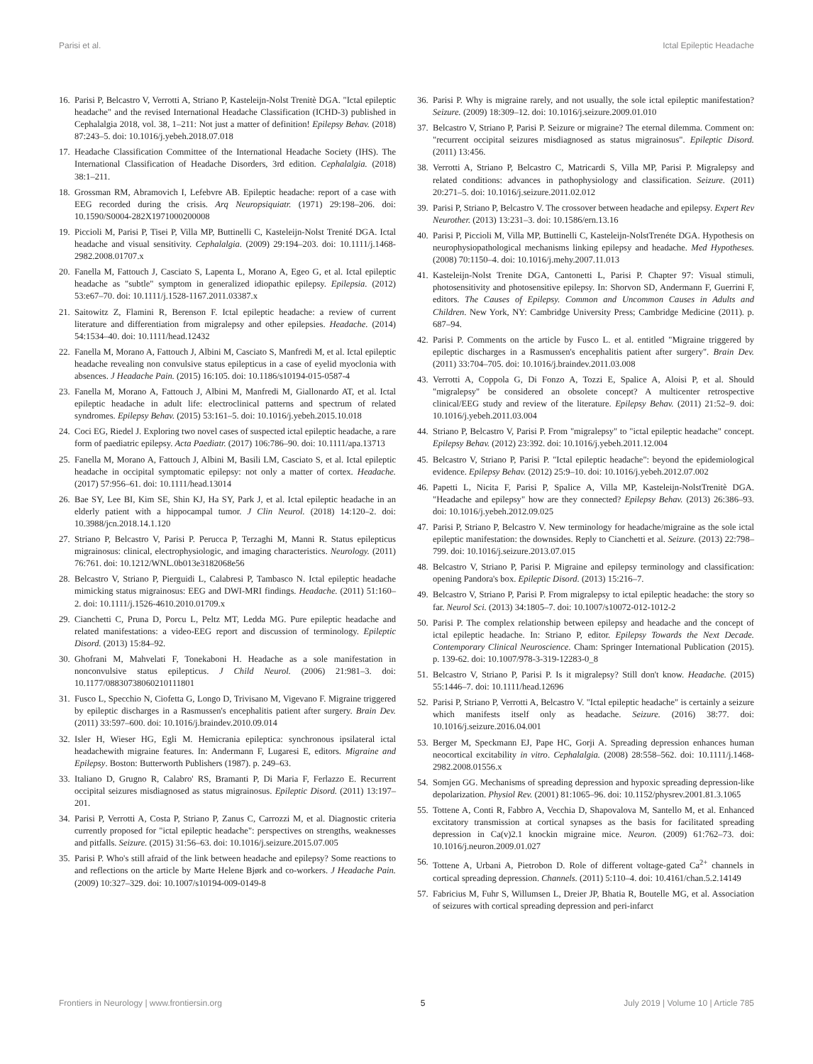Parisi et al. Ictal Epileptic Headache
16. Parisi P, Belcastro V, Verrotti A, Striano P, Kasteleijn-Nolst Trenitè DGA. "Ictal epileptic headache" and the revised International Headache Classification (ICHD-3) published in Cephalalgia 2018, vol. 38, 1–211: Not just a matter of definition! Epilepsy Behav. (2018) 87:243–5. doi: 10.1016/j.yebeh.2018.07.018
17. Headache Classification Committee of the International Headache Society (IHS). The International Classification of Headache Disorders, 3rd edition. Cephalalgia. (2018) 38:1–211.
18. Grossman RM, Abramovich I, Lefebvre AB. Epileptic headache: report of a case with EEG recorded during the crisis. Arq Neuropsiquiatr. (1971) 29:198–206. doi: 10.1590/S0004-282X1971000200008
19. Piccioli M, Parisi P, Tisei P, Villa MP, Buttinelli C, Kasteleijn-Nolst Trenité DGA. Ictal headache and visual sensitivity. Cephalalgia. (2009) 29:194–203. doi: 10.1111/j.1468-2982.2008.01707.x
20. Fanella M, Fattouch J, Casciato S, Lapenta L, Morano A, Egeo G, et al. Ictal epileptic headache as "subtle" symptom in generalized idiopathic epilepsy. Epilepsia. (2012) 53:e67–70. doi: 10.1111/j.1528-1167.2011.03387.x
21. Saitowitz Z, Flamini R, Berenson F. Ictal epileptic headache: a review of current literature and differentiation from migralepsy and other epilepsies. Headache. (2014) 54:1534–40. doi: 10.1111/head.12432
22. Fanella M, Morano A, Fattouch J, Albini M, Casciato S, Manfredi M, et al. Ictal epileptic headache revealing non convulsive status epilepticus in a case of eyelid myoclonia with absences. J Headache Pain. (2015) 16:105. doi: 10.1186/s10194-015-0587-4
23. Fanella M, Morano A, Fattouch J, Albini M, Manfredi M, Giallonardo AT, et al. Ictal epileptic headache in adult life: electroclinical patterns and spectrum of related syndromes. Epilepsy Behav. (2015) 53:161–5. doi: 10.1016/j.yebeh.2015.10.018
24. Coci EG, Riedel J. Exploring two novel cases of suspected ictal epileptic headache, a rare form of paediatric epilepsy. Acta Paediatr. (2017) 106:786–90. doi: 10.1111/apa.13713
25. Fanella M, Morano A, Fattouch J, Albini M, Basili LM, Casciato S, et al. Ictal epileptic headache in occipital symptomatic epilepsy: not only a matter of cortex. Headache. (2017) 57:956–61. doi: 10.1111/head.13014
26. Bae SY, Lee BI, Kim SE, Shin KJ, Ha SY, Park J, et al. Ictal epileptic headache in an elderly patient with a hippocampal tumor. J Clin Neurol. (2018) 14:120–2. doi: 10.3988/jcn.2018.14.1.120
27. Striano P, Belcastro V, Parisi P. Perucca P, Terzaghi M, Manni R. Status epilepticus migrainosus: clinical, electrophysiologic, and imaging characteristics. Neurology. (2011) 76:761. doi: 10.1212/WNL.0b013e3182068e56
28. Belcastro V, Striano P, Pierguidi L, Calabresi P, Tambasco N. Ictal epileptic headache mimicking status migrainosus: EEG and DWI-MRI findings. Headache. (2011) 51:160–2. doi: 10.1111/j.1526-4610.2010.01709.x
29. Cianchetti C, Pruna D, Porcu L, Peltz MT, Ledda MG. Pure epileptic headache and related manifestations: a video-EEG report and discussion of terminology. Epileptic Disord. (2013) 15:84–92.
30. Ghofrani M, Mahvelati F, Tonekaboni H. Headache as a sole manifestation in nonconvulsive status epilepticus. J Child Neurol. (2006) 21:981–3. doi: 10.1177/08830738060210111801
31. Fusco L, Specchio N, Ciofetta G, Longo D, Trivisano M, Vigevano F. Migraine triggered by epileptic discharges in a Rasmussen's encephalitis patient after surgery. Brain Dev. (2011) 33:597–600. doi: 10.1016/j.braindev.2010.09.014
32. Isler H, Wieser HG, Egli M. Hemicrania epileptica: synchronous ipsilateral ictal headachewith migraine features. In: Andermann F, Lugaresi E, editors. Migraine and Epilepsy. Boston: Butterworth Publishers (1987). p. 249–63.
33. Italiano D, Grugno R, Calabro' RS, Bramanti P, Di Maria F, Ferlazzo E. Recurrent occipital seizures misdiagnosed as status migrainosus. Epileptic Disord. (2011) 13:197–201.
34. Parisi P, Verrotti A, Costa P, Striano P, Zanus C, Carrozzi M, et al. Diagnostic criteria currently proposed for "ictal epileptic headache": perspectives on strengths, weaknesses and pitfalls. Seizure. (2015) 31:56–63. doi: 10.1016/j.seizure.2015.07.005
35. Parisi P. Who's still afraid of the link between headache and epilepsy? Some reactions to and reflections on the article by Marte Helene Bjørk and co-workers. J Headache Pain. (2009) 10:327–329. doi: 10.1007/s10194-009-0149-8
36. Parisi P. Why is migraine rarely, and not usually, the sole ictal epileptic manifestation? Seizure. (2009) 18:309–12. doi: 10.1016/j.seizure.2009.01.010
37. Belcastro V, Striano P, Parisi P. Seizure or migraine? The eternal dilemma. Comment on: "recurrent occipital seizures misdiagnosed as status migrainosus". Epileptic Disord. (2011) 13:456.
38. Verrotti A, Striano P, Belcastro C, Matricardi S, Villa MP, Parisi P. Migralepsy and related conditions: advances in pathophysiology and classification. Seizure. (2011) 20:271–5. doi: 10.1016/j.seizure.2011.02.012
39. Parisi P, Striano P, Belcastro V. The crossover between headache and epilepsy. Expert Rev Neurother. (2013) 13:231–3. doi: 10.1586/ern.13.16
40. Parisi P, Piccioli M, Villa MP, Buttinelli C, Kasteleijn-NolstTrenéte DGA. Hypothesis on neurophysiopathological mechanisms linking epilepsy and headache. Med Hypotheses. (2008) 70:1150–4. doi: 10.1016/j.mehy.2007.11.013
41. Kasteleijn-Nolst Trenite DGA, Cantonetti L, Parisi P. Chapter 97: Visual stimuli, photosensitivity and photosensitive epilepsy. In: Shorvon SD, Andermann F, Guerrini F, editors. The Causes of Epilepsy. Common and Uncommon Causes in Adults and Children. New York, NY: Cambridge University Press; Cambridge Medicine (2011). p. 687–94.
42. Parisi P. Comments on the article by Fusco L. et al. entitled "Migraine triggered by epileptic discharges in a Rasmussen's encephalitis patient after surgery". Brain Dev. (2011) 33:704–705. doi: 10.1016/j.braindev.2011.03.008
43. Verrotti A, Coppola G, Di Fonzo A, Tozzi E, Spalice A, Aloisi P, et al. Should "migralepsy" be considered an obsolete concept? A multicenter retrospective clinical/EEG study and review of the literature. Epilepsy Behav. (2011) 21:52–9. doi: 10.1016/j.yebeh.2011.03.004
44. Striano P, Belcastro V, Parisi P. From "migralepsy" to "ictal epileptic headache" concept. Epilepsy Behav. (2012) 23:392. doi: 10.1016/j.yebeh.2011.12.004
45. Belcastro V, Striano P, Parisi P. "Ictal epileptic headache": beyond the epidemiological evidence. Epilepsy Behav. (2012) 25:9–10. doi: 10.1016/j.yebeh.2012.07.002
46. Papetti L, Nicita F, Parisi P, Spalice A, Villa MP, Kasteleijn-NolstTrenitè DGA. "Headache and epilepsy" how are they connected? Epilepsy Behav. (2013) 26:386–93. doi: 10.1016/j.yebeh.2012.09.025
47. Parisi P, Striano P, Belcastro V. New terminology for headache/migraine as the sole ictal epileptic manifestation: the downsides. Reply to Cianchetti et al. Seizure. (2013) 22:798–799. doi: 10.1016/j.seizure.2013.07.015
48. Belcastro V, Striano P, Parisi P. Migraine and epilepsy terminology and classification: opening Pandora's box. Epileptic Disord. (2013) 15:216–7.
49. Belcastro V, Striano P, Parisi P. From migralepsy to ictal epileptic headache: the story so far. Neurol Sci. (2013) 34:1805–7. doi: 10.1007/s10072-012-1012-2
50. Parisi P. The complex relationship between epilepsy and headache and the concept of ictal epileptic headache. In: Striano P, editor. Epilepsy Towards the Next Decade. Contemporary Clinical Neuroscience. Cham: Springer International Publication (2015). p. 139-62. doi: 10.1007/978-3-319-12283-0_8
51. Belcastro V, Striano P, Parisi P. Is it migralepsy? Still don't know. Headache. (2015) 55:1446–7. doi: 10.1111/head.12696
52. Parisi P, Striano P, Verrotti A, Belcastro V. "Ictal epileptic headache" is certainly a seizure which manifests itself only as headache. Seizure. (2016) 38:77. doi: 10.1016/j.seizure.2016.04.001
53. Berger M, Speckmann EJ, Pape HC, Gorji A. Spreading depression enhances human neocortical excitability in vitro. Cephalalgia. (2008) 28:558–562. doi: 10.1111/j.1468-2982.2008.01556.x
54. Somjen GG. Mechanisms of spreading depression and hypoxic spreading depression-like depolarization. Physiol Rev. (2001) 81:1065–96. doi: 10.1152/physrev.2001.81.3.1065
55. Tottene A, Conti R, Fabbro A, Vecchia D, Shapovalova M, Santello M, et al. Enhanced excitatory transmission at cortical synapses as the basis for facilitated spreading depression in Ca(v)2.1 knockin migraine mice. Neuron. (2009) 61:762–73. doi: 10.1016/j.neuron.2009.01.027
56. Tottene A, Urbani A, Pietrobon D. Role of different voltage-gated Ca<sup>2+</sup> channels in cortical spreading depression. Channels. (2011) 5:110–4. doi: 10.4161/chan.5.2.14149
57. Fabricius M, Fuhr S, Willumsen L, Dreier JP, Bhatia R, Boutelle MG, et al. Association of seizures with cortical spreading depression and peri-infarct
Frontiers in Neurology | www.frontiersin.org 5 July 2019 | Volume 10 | Article 785